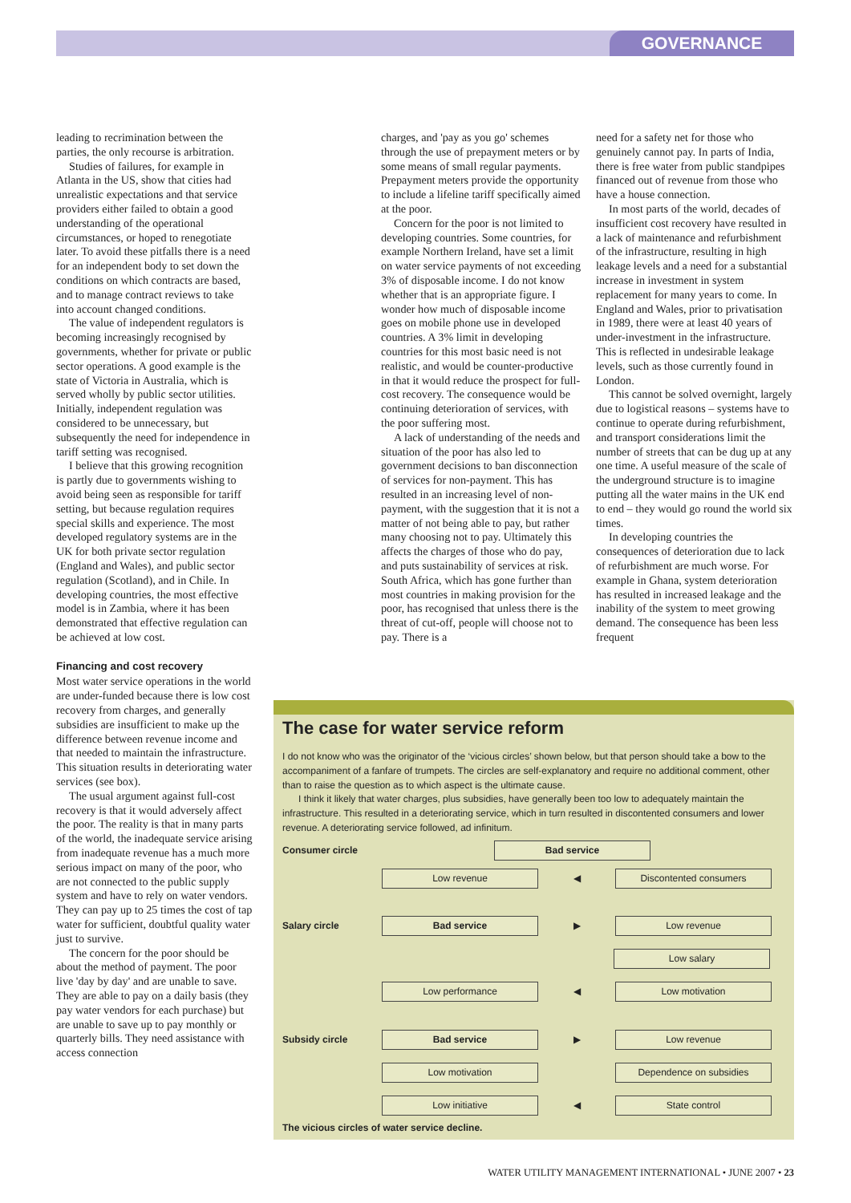GOVERNANCE
leading to recrimination between the parties, the only recourse is arbitration.
Studies of failures, for example in Atlanta in the US, show that cities had unrealistic expectations and that service providers either failed to obtain a good understanding of the operational circumstances, or hoped to renegotiate later. To avoid these pitfalls there is a need for an independent body to set down the conditions on which contracts are based, and to manage contract reviews to take into account changed conditions.
The value of independent regulators is becoming increasingly recognised by governments, whether for private or public sector operations. A good example is the state of Victoria in Australia, which is served wholly by public sector utilities. Initially, independent regulation was considered to be unnecessary, but subsequently the need for independence in tariff setting was recognised.
I believe that this growing recognition is partly due to governments wishing to avoid being seen as responsible for tariff setting, but because regulation requires special skills and experience. The most developed regulatory systems are in the UK for both private sector regulation (England and Wales), and public sector regulation (Scotland), and in Chile. In developing countries, the most effective model is in Zambia, where it has been demonstrated that effective regulation can be achieved at low cost.
Financing and cost recovery
Most water service operations in the world are under-funded because there is low cost recovery from charges, and generally subsidies are insufficient to make up the difference between revenue income and that needed to maintain the infrastructure. This situation results in deteriorating water services (see box).
The usual argument against full-cost recovery is that it would adversely affect the poor. The reality is that in many parts of the world, the inadequate service arising from inadequate revenue has a much more serious impact on many of the poor, who are not connected to the public supply system and have to rely on water vendors. They can pay up to 25 times the cost of tap water for sufficient, doubtful quality water just to survive.
The concern for the poor should be about the method of payment. The poor live 'day by day' and are unable to save. They are able to pay on a daily basis (they pay water vendors for each purchase) but are unable to save up to pay monthly or quarterly bills. They need assistance with access connection
charges, and 'pay as you go' schemes through the use of prepayment meters or by some means of small regular payments. Prepayment meters provide the opportunity to include a lifeline tariff specifically aimed at the poor.
Concern for the poor is not limited to developing countries. Some countries, for example Northern Ireland, have set a limit on water service payments of not exceeding 3% of disposable income. I do not know whether that is an appropriate figure. I wonder how much of disposable income goes on mobile phone use in developed countries. A 3% limit in developing countries for this most basic need is not realistic, and would be counter-productive in that it would reduce the prospect for full-cost recovery. The consequence would be continuing deterioration of services, with the poor suffering most.
A lack of understanding of the needs and situation of the poor has also led to government decisions to ban disconnection of services for non-payment. This has resulted in an increasing level of non-payment, with the suggestion that it is not a matter of not being able to pay, but rather many choosing not to pay. Ultimately this affects the charges of those who do pay, and puts sustainability of services at risk. South Africa, which has gone further than most countries in making provision for the poor, has recognised that unless there is the threat of cut-off, people will choose not to pay. There is a
need for a safety net for those who genuinely cannot pay. In parts of India, there is free water from public standpipes financed out of revenue from those who have a house connection.
In most parts of the world, decades of insufficient cost recovery have resulted in a lack of maintenance and refurbishment of the infrastructure, resulting in high leakage levels and a need for a substantial increase in investment in system replacement for many years to come. In England and Wales, prior to privatisation in 1989, there were at least 40 years of under-investment in the infrastructure. This is reflected in undesirable leakage levels, such as those currently found in London.
This cannot be solved overnight, largely due to logistical reasons – systems have to continue to operate during refurbishment, and transport considerations limit the number of streets that can be dug up at any one time. A useful measure of the scale of the underground structure is to imagine putting all the water mains in the UK end to end – they would go round the world six times.
In developing countries the consequences of deterioration due to lack of refurbishment are much worse. For example in Ghana, system deterioration has resulted in increased leakage and the inability of the system to meet growing demand. The consequence has been less frequent
The case for water service reform
I do not know who was the originator of the ‘vicious circles’ shown below, but that person should take a bow to the accompaniment of a fanfare of trumpets. The circles are self-explanatory and require no additional comment, other than to raise the question as to which aspect is the ultimate cause.
I think it likely that water charges, plus subsidies, have generally been too low to adequately maintain the infrastructure. This resulted in a deteriorating service, which in turn resulted in discontented consumers and lower revenue. A deteriorating service followed, ad infinitum.
Consumer circle
Bad service
Low revenue
◀
Discontented consumers
Salary circle
Bad service
▶
Low revenue
Low salary
Low performance
◀
Low motivation
Subsidy circle
Bad service
▶
Low revenue
Low motivation Dependence on subsidies
Low initiative
◀
State control
The vicious circles of water service decline.
WATER UTILITY MANAGEMENT INTERNATIONAL • JUNE 2007 • 23